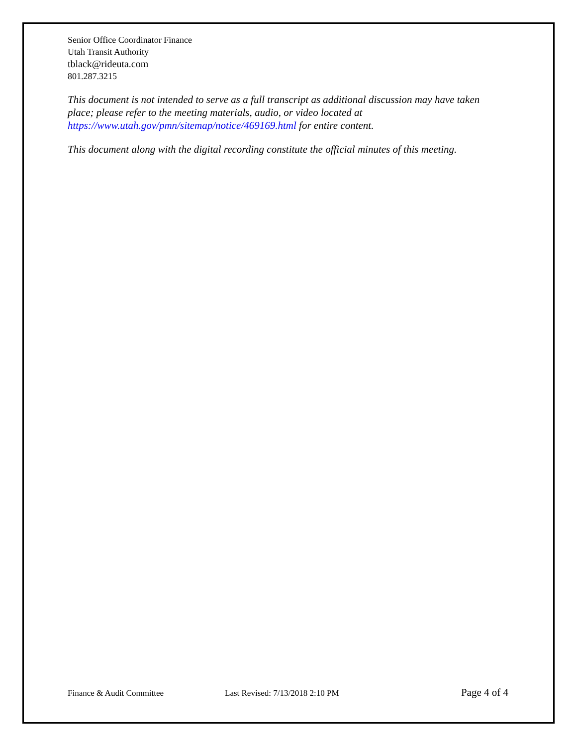Senior Office Coordinator Finance
Utah Transit Authority
tblack@rideuta.com
801.287.3215
This document is not intended to serve as a full transcript as additional discussion may have taken place; please refer to the meeting materials, audio, or video located at https://www.utah.gov/pmn/sitemap/notice/469169.html for entire content.
This document along with the digital recording constitute the official minutes of this meeting.
Finance & Audit Committee Last Revised: 7/13/2018 2:10 PM Page 4 of 4